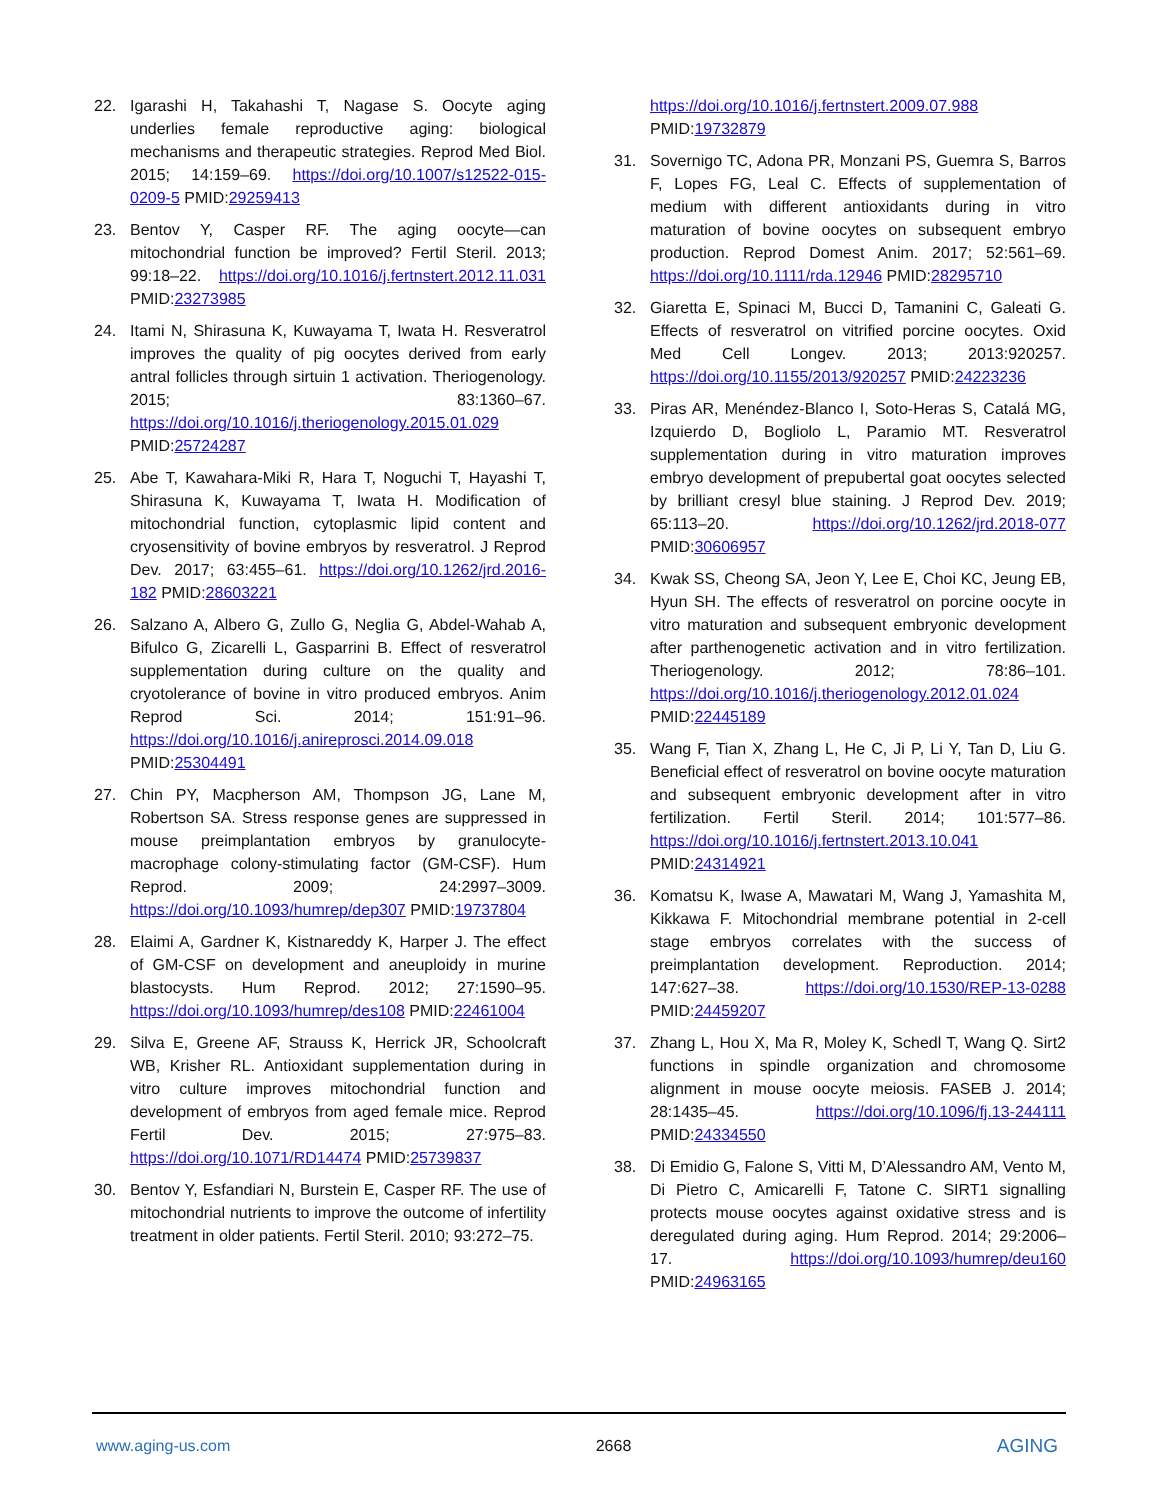22. Igarashi H, Takahashi T, Nagase S. Oocyte aging underlies female reproductive aging: biological mechanisms and therapeutic strategies. Reprod Med Biol. 2015; 14:159–69. https://doi.org/10.1007/s12522-015-0209-5 PMID:29259413
23. Bentov Y, Casper RF. The aging oocyte—can mitochondrial function be improved? Fertil Steril. 2013; 99:18–22. https://doi.org/10.1016/j.fertnstert.2012.11.031 PMID:23273985
24. Itami N, Shirasuna K, Kuwayama T, Iwata H. Resveratrol improves the quality of pig oocytes derived from early antral follicles through sirtuin 1 activation. Theriogenology. 2015; 83:1360–67. https://doi.org/10.1016/j.theriogenology.2015.01.029 PMID:25724287
25. Abe T, Kawahara-Miki R, Hara T, Noguchi T, Hayashi T, Shirasuna K, Kuwayama T, Iwata H. Modification of mitochondrial function, cytoplasmic lipid content and cryosensitivity of bovine embryos by resveratrol. J Reprod Dev. 2017; 63:455–61. https://doi.org/10.1262/jrd.2016-182 PMID:28603221
26. Salzano A, Albero G, Zullo G, Neglia G, Abdel-Wahab A, Bifulco G, Zicarelli L, Gasparrini B. Effect of resveratrol supplementation during culture on the quality and cryotolerance of bovine in vitro produced embryos. Anim Reprod Sci. 2014; 151:91–96. https://doi.org/10.1016/j.anireprosci.2014.09.018 PMID:25304491
27. Chin PY, Macpherson AM, Thompson JG, Lane M, Robertson SA. Stress response genes are suppressed in mouse preimplantation embryos by granulocyte-macrophage colony-stimulating factor (GM-CSF). Hum Reprod. 2009; 24:2997–3009. https://doi.org/10.1093/humrep/dep307 PMID:19737804
28. Elaimi A, Gardner K, Kistnareddy K, Harper J. The effect of GM-CSF on development and aneuploidy in murine blastocysts. Hum Reprod. 2012; 27:1590–95. https://doi.org/10.1093/humrep/des108 PMID:22461004
29. Silva E, Greene AF, Strauss K, Herrick JR, Schoolcraft WB, Krisher RL. Antioxidant supplementation during in vitro culture improves mitochondrial function and development of embryos from aged female mice. Reprod Fertil Dev. 2015; 27:975–83. https://doi.org/10.1071/RD14474 PMID:25739837
30. Bentov Y, Esfandiari N, Burstein E, Casper RF. The use of mitochondrial nutrients to improve the outcome of infertility treatment in older patients. Fertil Steril. 2010; 93:272–75.
https://doi.org/10.1016/j.fertnstert.2009.07.988 PMID:19732879
31. Sovernigo TC, Adona PR, Monzani PS, Guemra S, Barros F, Lopes FG, Leal C. Effects of supplementation of medium with different antioxidants during in vitro maturation of bovine oocytes on subsequent embryo production. Reprod Domest Anim. 2017; 52:561–69. https://doi.org/10.1111/rda.12946 PMID:28295710
32. Giaretta E, Spinaci M, Bucci D, Tamanini C, Galeati G. Effects of resveratrol on vitrified porcine oocytes. Oxid Med Cell Longev. 2013; 2013:920257. https://doi.org/10.1155/2013/920257 PMID:24223236
33. Piras AR, Menéndez-Blanco I, Soto-Heras S, Catalá MG, Izquierdo D, Bogliolo L, Paramio MT. Resveratrol supplementation during in vitro maturation improves embryo development of prepubertal goat oocytes selected by brilliant cresyl blue staining. J Reprod Dev. 2019; 65:113–20. https://doi.org/10.1262/jrd.2018-077 PMID:30606957
34. Kwak SS, Cheong SA, Jeon Y, Lee E, Choi KC, Jeung EB, Hyun SH. The effects of resveratrol on porcine oocyte in vitro maturation and subsequent embryonic development after parthenogenetic activation and in vitro fertilization. Theriogenology. 2012; 78:86–101. https://doi.org/10.1016/j.theriogenology.2012.01.024 PMID:22445189
35. Wang F, Tian X, Zhang L, He C, Ji P, Li Y, Tan D, Liu G. Beneficial effect of resveratrol on bovine oocyte maturation and subsequent embryonic development after in vitro fertilization. Fertil Steril. 2014; 101:577–86. https://doi.org/10.1016/j.fertnstert.2013.10.041 PMID:24314921
36. Komatsu K, Iwase A, Mawatari M, Wang J, Yamashita M, Kikkawa F. Mitochondrial membrane potential in 2-cell stage embryos correlates with the success of preimplantation development. Reproduction. 2014; 147:627–38. https://doi.org/10.1530/REP-13-0288 PMID:24459207
37. Zhang L, Hou X, Ma R, Moley K, Schedl T, Wang Q. Sirt2 functions in spindle organization and chromosome alignment in mouse oocyte meiosis. FASEB J. 2014; 28:1435–45. https://doi.org/10.1096/fj.13-244111 PMID:24334550
38. Di Emidio G, Falone S, Vitti M, D’Alessandro AM, Vento M, Di Pietro C, Amicarelli F, Tatone C. SIRT1 signalling protects mouse oocytes against oxidative stress and is deregulated during aging. Hum Reprod. 2014; 29:2006–17. https://doi.org/10.1093/humrep/deu160 PMID:24963165
www.aging-us.com 2668 AGING